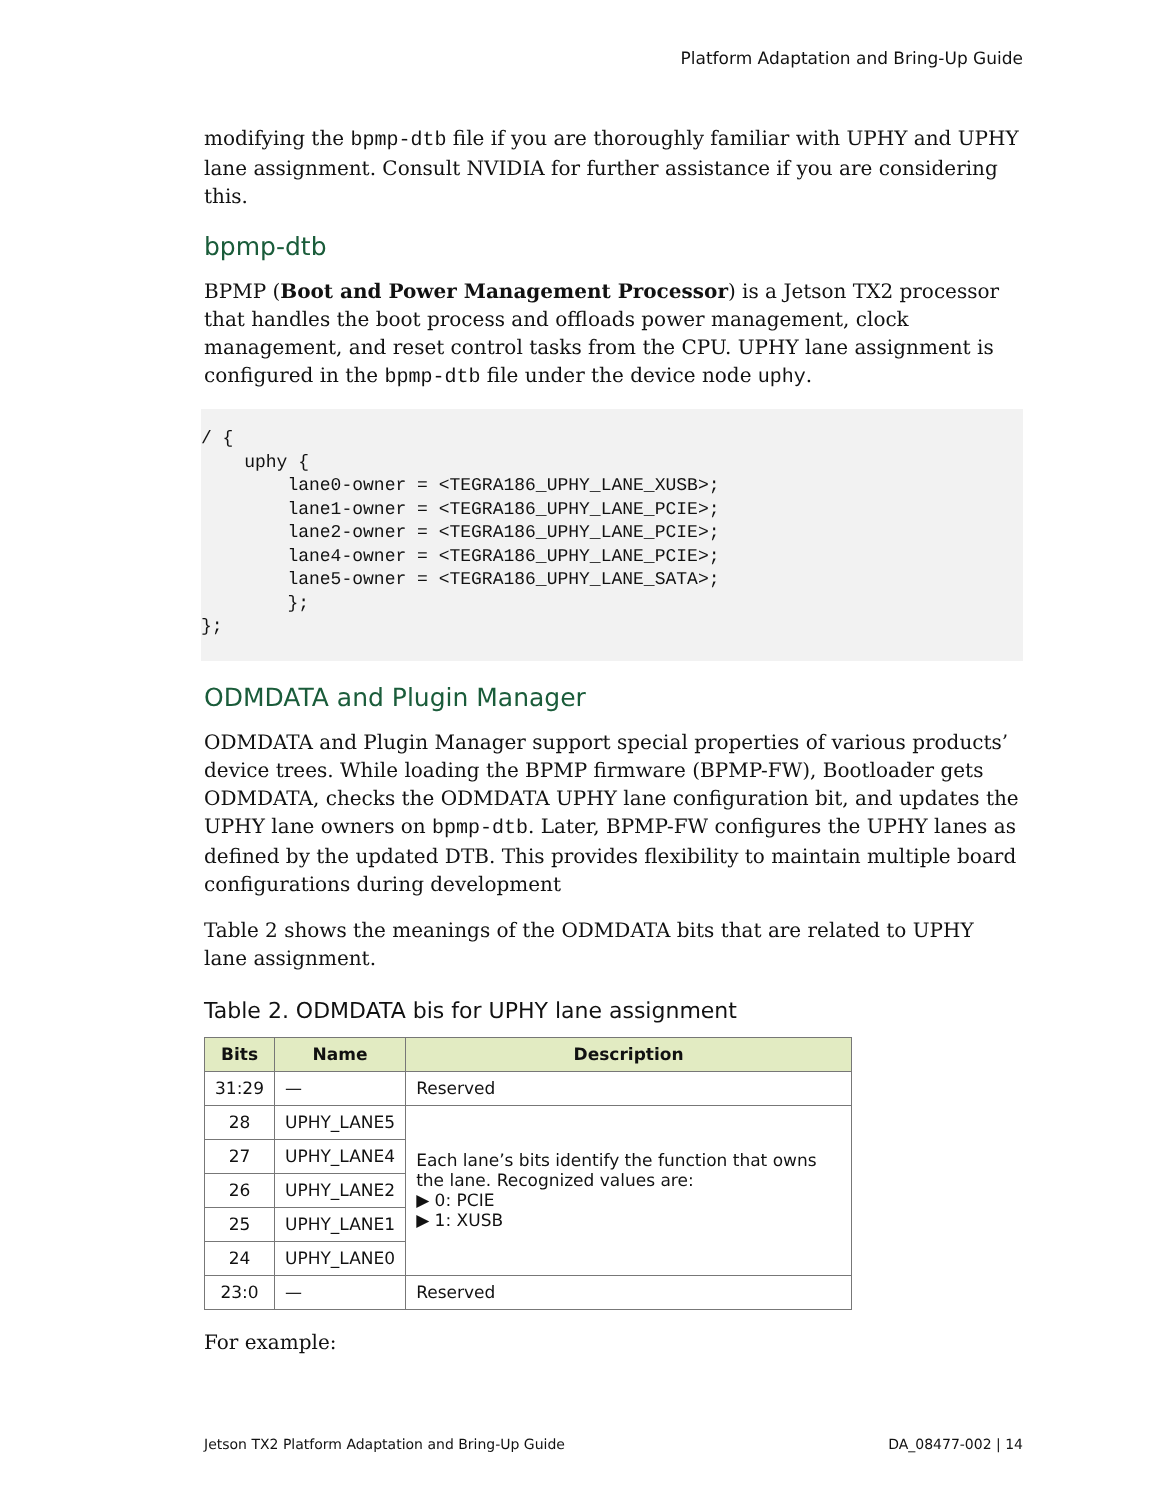Platform Adaptation and Bring-Up Guide
modifying the bpmp-dtb file if you are thoroughly familiar with UPHY and UPHY lane assignment. Consult NVIDIA for further assistance if you are considering this.
bpmp-dtb
BPMP (Boot and Power Management Processor) is a Jetson TX2 processor that handles the boot process and offloads power management, clock management, and reset control tasks from the CPU. UPHY lane assignment is configured in the bpmp-dtb file under the device node uphy.
/ {
    uphy {
        lane0-owner = <TEGRA186_UPHY_LANE_XUSB>;
        lane1-owner = <TEGRA186_UPHY_LANE_PCIE>;
        lane2-owner = <TEGRA186_UPHY_LANE_PCIE>;
        lane4-owner = <TEGRA186_UPHY_LANE_PCIE>;
        lane5-owner = <TEGRA186_UPHY_LANE_SATA>;
        };
};
ODMDATA and Plugin Manager
ODMDATA and Plugin Manager support special properties of various products’ device trees. While loading the BPMP firmware (BPMP-FW), Bootloader gets ODMDATA, checks the ODMDATA UPHY lane configuration bit, and updates the UPHY lane owners on bpmp-dtb. Later, BPMP-FW configures the UPHY lanes as defined by the updated DTB. This provides flexibility to maintain multiple board configurations during development
Table 2 shows the meanings of the ODMDATA bits that are related to UPHY lane assignment.
Table 2. ODMDATA bis for UPHY lane assignment
| Bits | Name | Description |
| --- | --- | --- |
| 31:29 | — | Reserved |
| 28 | UPHY_LANE5 | Each lane’s bits identify the function that owns the lane. Recognized values are: ▶ 0: PCIE ▶ 1: XUSB |
| 27 | UPHY_LANE4 | |
| 26 | UPHY_LANE2 | |
| 25 | UPHY_LANE1 | |
| 24 | UPHY_LANE0 | |
| 23:0 | — | Reserved |
For example:
Jetson TX2 Platform Adaptation and Bring-Up Guide DA_08477-002 | 14